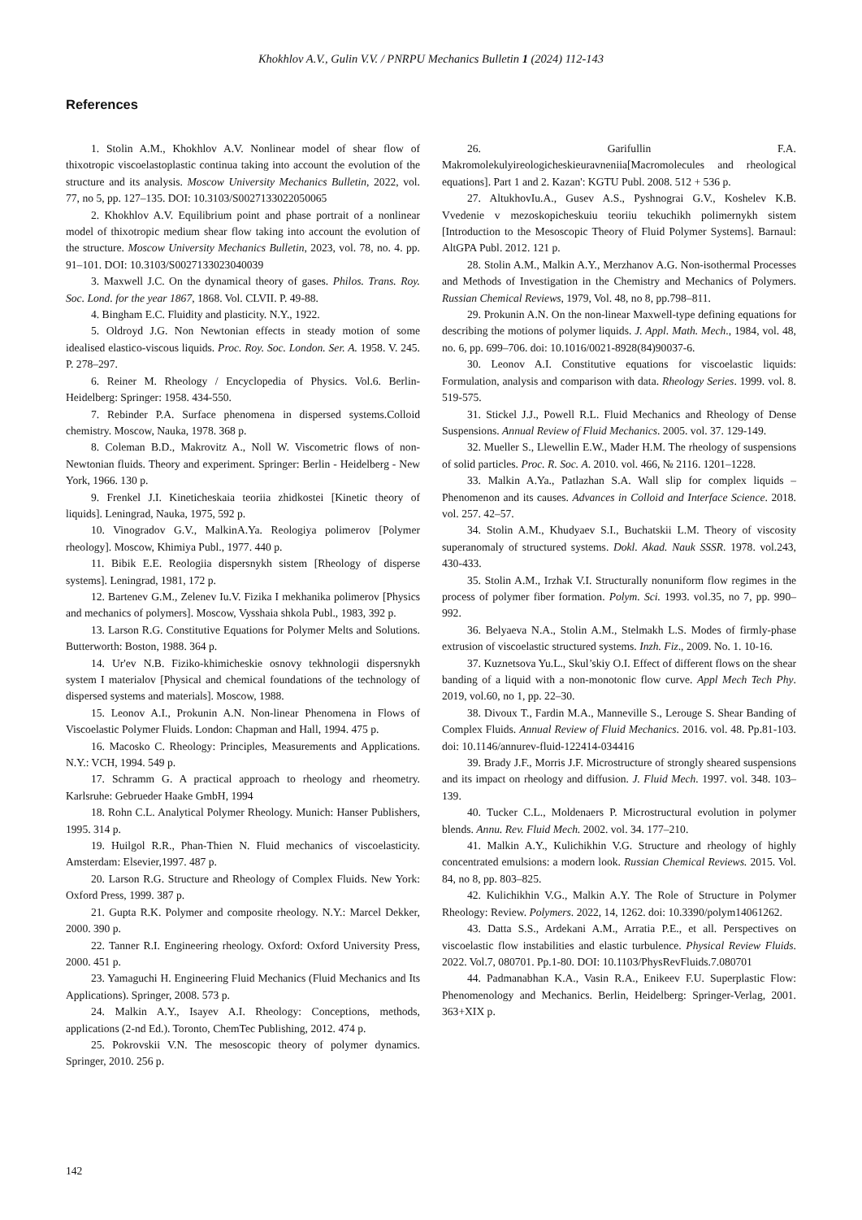Khokhlov A.V., Gulin V.V. / PNRPU Mechanics Bulletin 1 (2024) 112-143
References
1. Stolin A.M., Khokhlov A.V. Nonlinear model of shear flow of thixotropic viscoelastoplastic continua taking into account the evolution of the structure and its analysis. Moscow University Mechanics Bulletin, 2022, vol. 77, no 5, pp. 127–135. DOI: 10.3103/S0027133022050065
2. Khokhlov A.V. Equilibrium point and phase portrait of a nonlinear model of thixotropic medium shear flow taking into account the evolution of the structure. Moscow University Mechanics Bulletin, 2023, vol. 78, no. 4. pp. 91–101. DOI: 10.3103/S0027133023040039
3. Maxwell J.C. On the dynamical theory of gases. Philos. Trans. Roy. Soc. Lond. for the year 1867, 1868. Vol. CLVII. P. 49-88.
4. Bingham E.C. Fluidity and plasticity. N.Y., 1922.
5. Oldroyd J.G. Non Newtonian effects in steady motion of some idealised elastico-viscous liquids. Proc. Roy. Soc. London. Ser. A. 1958. V. 245. P. 278–297.
6. Reiner M. Rheology / Encyclopedia of Physics. Vol.6. Berlin-Heidelberg: Springer: 1958. 434-550.
7. Rebinder P.A. Surface phenomena in dispersed systems.Colloid chemistry. Moscow, Nauka, 1978. 368 p.
8. Coleman B.D., Makrovitz A., Noll W. Viscometric flows of non-Newtonian fluids. Theory and experiment. Springer: Berlin - Heidelberg - New York, 1966. 130 p.
9. Frenkel J.I. Kineticheskaia teoriia zhidkostei [Kinetic theory of liquids]. Leningrad, Nauka, 1975, 592 p.
10. Vinogradov G.V., MalkinA.Ya. Reologiya polimerov [Polymer rheology]. Moscow, Khimiya Publ., 1977. 440 p.
11. Bibik E.E. Reologiia dispersnykh sistem [Rheology of disperse systems]. Leningrad, 1981, 172 p.
12. Bartenev G.M., Zelenev Iu.V. Fizika I mekhanika polimerov [Physics and mechanics of polymers]. Moscow, Vysshaia shkola Publ., 1983, 392 p.
13. Larson R.G. Constitutive Equations for Polymer Melts and Solutions. Butterworth: Boston, 1988. 364 p.
14. Ur'ev N.B. Fiziko-khimicheskie osnovy tekhnologii dispersnykh system I materialov [Physical and chemical foundations of the technology of dispersed systems and materials]. Moscow, 1988.
15. Leonov A.I., Prokunin A.N. Non-linear Phenomena in Flows of Viscoelastic Polymer Fluids. London: Chapman and Hall, 1994. 475 p.
16. Macosko C. Rheology: Principles, Measurements and Applications. N.Y.: VCH, 1994. 549 p.
17. Schramm G. A practical approach to rheology and rheometry. Karlsruhe: Gebrueder Haake GmbH, 1994
18. Rohn C.L. Analytical Polymer Rheology. Munich: Hanser Publishers, 1995. 314 p.
19. Huilgol R.R., Phan-Thien N. Fluid mechanics of viscoelasticity. Amsterdam: Elsevier,1997. 487 p.
20. Larson R.G. Structure and Rheology of Complex Fluids. New York: Oxford Press, 1999. 387 p.
21. Gupta R.K. Polymer and composite rheology. N.Y.: Marcel Dekker, 2000. 390 p.
22. Tanner R.I. Engineering rheology. Oxford: Oxford University Press, 2000. 451 p.
23. Yamaguchi H. Engineering Fluid Mechanics (Fluid Mechanics and Its Applications). Springer, 2008. 573 p.
24. Malkin A.Y., Isayev A.I. Rheology: Conceptions, methods, applications (2-nd Ed.). Toronto, ChemTec Publishing, 2012. 474 p.
25. Pokrovskii V.N. The mesoscopic theory of polymer dynamics. Springer, 2010. 256 p.
26. Garifullin F.A. Makromolekulyireologicheskieuravneniia[Macromolecules and rheological equations]. Part 1 and 2. Kazan': KGTU Publ. 2008. 512 + 536 p.
27. AltukhovIu.A., Gusev A.S., Pyshnograi G.V., Koshelev K.B. Vvedenie v mezoskopicheskuiu teoriiu tekuchikh polimernykh sistem [Introduction to the Mesoscopic Theory of Fluid Polymer Systems]. Barnaul: AltGPA Publ. 2012. 121 p.
28. Stolin A.M., Malkin A.Y., Merzhanov A.G. Non-isothermal Processes and Methods of Investigation in the Chemistry and Mechanics of Polymers. Russian Chemical Reviews, 1979, Vol. 48, no 8, pp.798–811.
29. Prokunin A.N. On the non-linear Maxwell-type defining equations for describing the motions of polymer liquids. J. Appl. Math. Mech., 1984, vol. 48, no. 6, pp. 699–706. doi: 10.1016/0021-8928(84)90037-6.
30. Leonov A.I. Constitutive equations for viscoelastic liquids: Formulation, analysis and comparison with data. Rheology Series. 1999. vol. 8. 519-575.
31. Stickel J.J., Powell R.L. Fluid Mechanics and Rheology of Dense Suspensions. Annual Review of Fluid Mechanics. 2005. vol. 37. 129-149.
32. Mueller S., Llewellin E.W., Mader H.M. The rheology of suspensions of solid particles. Proc. R. Soc. A. 2010. vol. 466, № 2116. 1201–1228.
33. Malkin A.Ya., Patlazhan S.A. Wall slip for complex liquids – Phenomenon and its causes. Advances in Colloid and Interface Science. 2018. vol. 257. 42–57.
34. Stolin A.M., Khudyaev S.I., Buchatskii L.M. Theory of viscosity superanomaly of structured systems. Dokl. Akad. Nauk SSSR. 1978. vol.243, 430-433.
35. Stolin A.M., Irzhak V.I. Structurally nonuniform flow regimes in the process of polymer fiber formation. Polym. Sci. 1993. vol.35, no 7, pp. 990–992.
36. Belyaeva N.A., Stolin A.M., Stelmakh L.S. Modes of firmly-phase extrusion of viscoelastic structured systems. Inzh. Fiz., 2009. No. 1. 10-16.
37. Kuznetsova Yu.L., Skul’skiy O.I. Effect of different flows on the shear banding of a liquid with a non-monotonic flow curve. Appl Mech Tech Phy. 2019, vol.60, no 1, pp. 22–30.
38. Divoux T., Fardin M.A., Manneville S., Lerouge S. Shear Banding of Complex Fluids. Annual Review of Fluid Mechanics. 2016. vol. 48. Pp.81-103. doi: 10.1146/annurev-fluid-122414-034416
39. Brady J.F., Morris J.F. Microstructure of strongly sheared suspensions and its impact on rheology and diffusion. J. Fluid Mech. 1997. vol. 348. 103–139.
40. Tucker C.L., Moldenaers P. Microstructural evolution in polymer blends. Annu. Rev. Fluid Mech. 2002. vol. 34. 177–210.
41. Malkin A.Y., Kulichikhin V.G. Structure and rheology of highly concentrated emulsions: a modern look. Russian Chemical Reviews. 2015. Vol. 84, no 8, pp. 803–825.
42. Kulichikhin V.G., Malkin A.Y. The Role of Structure in Polymer Rheology: Review. Polymers. 2022, 14, 1262. doi: 10.3390/polym14061262.
43. Datta S.S., Ardekani A.M., Arratia P.E., et all. Perspectives on viscoelastic flow instabilities and elastic turbulence. Physical Review Fluids. 2022. Vol.7, 080701. Pp.1-80. DOI: 10.1103/PhysRevFluids.7.080701
44. Padmanabhan K.A., Vasin R.A., Enikeev F.U. Superplastic Flow: Phenomenology and Mechanics. Berlin, Heidelberg: Springer-Verlag, 2001. 363+XIX p.
142